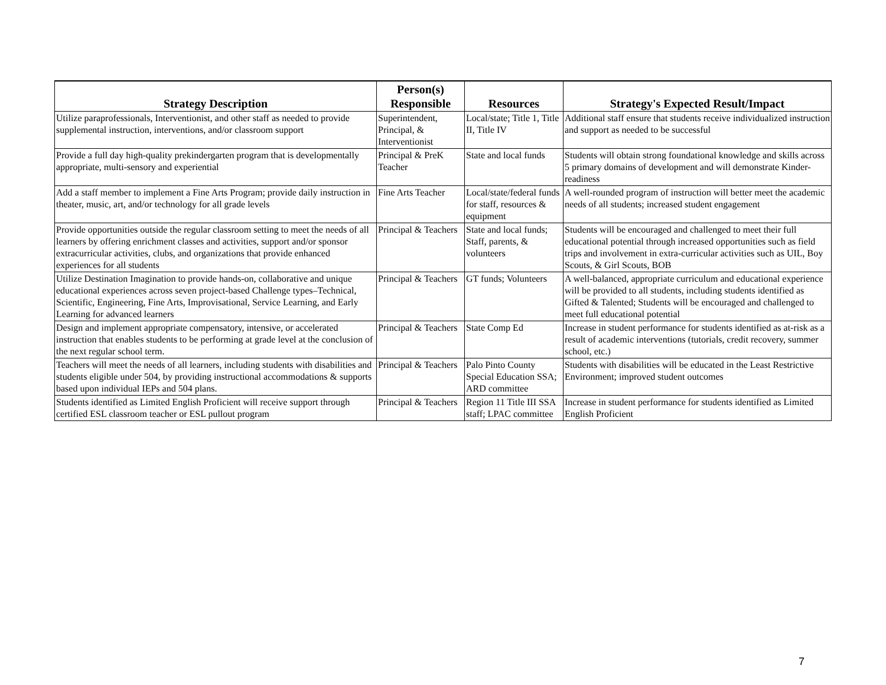| Strategy Description | Person(s) Responsible | Resources | Strategy's Expected Result/Impact |
| --- | --- | --- | --- |
| Utilize paraprofessionals, Interventionist, and other staff as needed to provide supplemental instruction, interventions, and/or classroom support | Superintendent, Principal, & Interventionist | Local/state; Title 1, Title II, Title IV | Additional staff ensure that students receive individualized instruction and support as needed to be successful |
| Provide a full day high-quality prekindergarten program that is developmentally appropriate, multi-sensory and experiential | Principal & PreK Teacher | State and local funds | Students will obtain strong foundational knowledge and skills across 5 primary domains of development and will demonstrate Kinder-readiness |
| Add a staff member to implement a Fine Arts Program; provide daily instruction in theater, music, art, and/or technology for all grade levels | Fine Arts Teacher | Local/state/federal funds for staff, resources & equipment | A well-rounded program of instruction will better meet the academic needs of all students; increased student engagement |
| Provide opportunities outside the regular classroom setting to meet the needs of all learners by offering enrichment classes and activities, support and/or sponsor extracurricular activities, clubs, and organizations that provide enhanced experiences for all students | Principal & Teachers | State and local funds; Staff, parents, & volunteers | Students will be encouraged and challenged to meet their full educational potential through increased opportunities such as field trips and involvement in extra-curricular activities such as UIL, Boy Scouts, & Girl Scouts, BOB |
| Utilize Destination Imagination to provide hands-on, collaborative and unique educational experiences across seven project-based Challenge types–Technical, Scientific, Engineering, Fine Arts, Improvisational, Service Learning, and Early Learning for advanced learners | Principal & Teachers | GT funds; Volunteers | A well-balanced, appropriate curriculum and educational experience will be provided to all students, including students identified as Gifted & Talented; Students will be encouraged and challenged to meet full educational potential |
| Design and implement appropriate compensatory, intensive, or accelerated instruction that enables students to be performing at grade level at the conclusion of the next regular school term. | Principal & Teachers | State Comp Ed | Increase in student performance for students identified as at-risk as a result of academic interventions (tutorials, credit recovery, summer school, etc.) |
| Teachers will meet the needs of all learners, including students with disabilities and students eligible under 504, by providing instructional accommodations & supports based upon individual IEPs and 504 plans. | Principal & Teachers | Palo Pinto County Special Education SSA; ARD committee | Students with disabilities will be educated in the Least Restrictive Environment; improved student outcomes |
| Students identified as Limited English Proficient will receive support through certified ESL classroom teacher or ESL pullout program | Principal & Teachers | Region 11 Title III SSA staff; LPAC committee | Increase in student performance for students identified as Limited English Proficient |
7